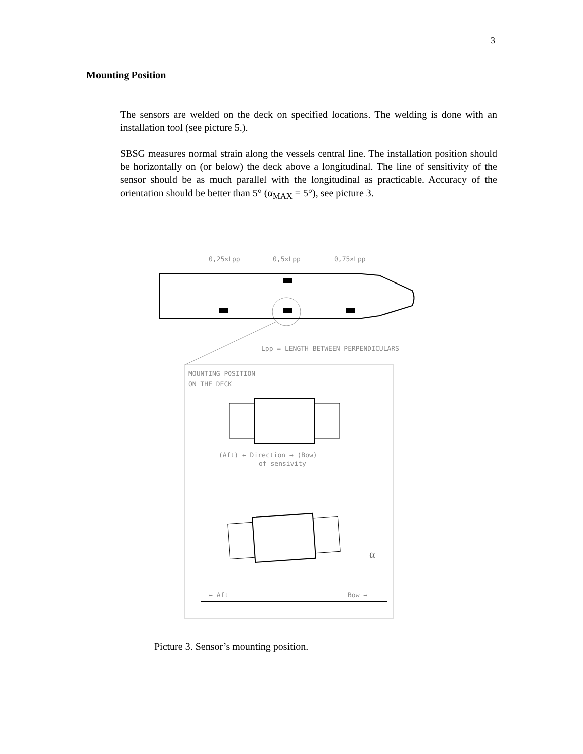3
Mounting Position
The sensors are welded on the deck on specified locations. The welding is done with an installation tool (see picture 5.).
SBSG measures normal strain along the vessels central line. The installation position should be horizontally on (or below) the deck above a longitudinal. The line of sensitivity of the sensor should be as much parallel with the longitudinal as practicable. Accuracy of the orientation should be better than 5° (α<sub>MAX</sub> = 5°), see picture 3.
0,25×Lpp
0,5×Lpp
0,75×Lpp
Lpp = LENGTH BETWEEN PERPENDICULARS
MOUNTING POSITION
ON THE DECK
(Aft) ← Direction → (Bow)
of sensivity
α
← Aft
Bow →
Picture 3. Sensor’s mounting position.